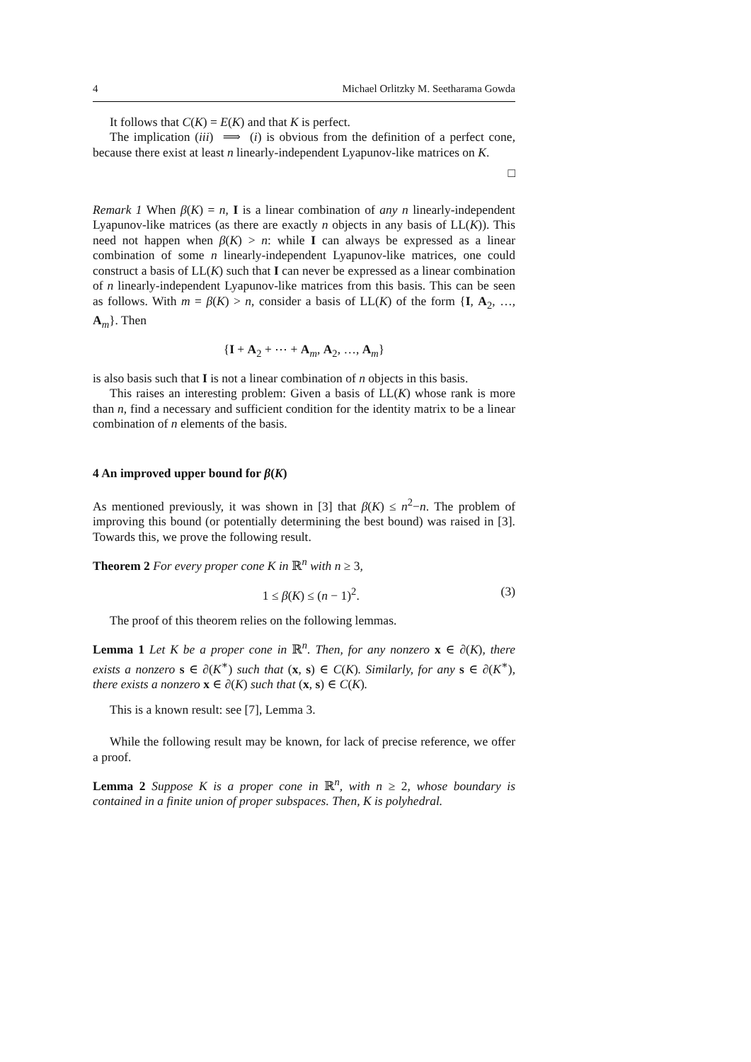4 Michael Orlitzky M. Seetharama Gowda
It follows that C(K) = E(K) and that K is perfect.
The implication (iii) ⟹ (i) is obvious from the definition of a perfect cone, because there exist at least n linearly-independent Lyapunov-like matrices on K.
□
Remark 1 When β(K) = n, I is a linear combination of any n linearly-independent Lyapunov-like matrices (as there are exactly n objects in any basis of LL(K)). This need not happen when β(K) > n: while I can always be expressed as a linear combination of some n linearly-independent Lyapunov-like matrices, one could construct a basis of LL(K) such that I can never be expressed as a linear combination of n linearly-independent Lyapunov-like matrices from this basis. This can be seen as follows. With m = β(K) > n, consider a basis of LL(K) of the form {I, A<sub>2</sub>, …, A<sub>m</sub>}. Then
{I + A<sub>2</sub> + ⋯ + A<sub>m</sub>, A<sub>2</sub>, …, A<sub>m</sub>}
is also basis such that I is not a linear combination of n objects in this basis.
This raises an interesting problem: Given a basis of LL(K) whose rank is more than n, find a necessary and sufficient condition for the identity matrix to be a linear combination of n elements of the basis.
4 An improved upper bound for β(K)
As mentioned previously, it was shown in [3] that β(K) ≤ n<sup>2</sup>−n. The problem of improving this bound (or potentially determining the best bound) was raised in [3]. Towards this, we prove the following result.
Theorem 2 For every proper cone K in ℝ<sup>n</sup> with n ≥ 3,
1 ≤ β(K) ≤ (n − 1)<sup>2</sup>. (3)
The proof of this theorem relies on the following lemmas.
Lemma 1 Let K be a proper cone in ℝ<sup>n</sup>. Then, for any nonzero x ∈ ∂(K), there exists a nonzero s ∈ ∂(K<sup>∗</sup>) such that (x, s) ∈ C(K). Similarly, for any s ∈ ∂(K<sup>∗</sup>), there exists a nonzero x ∈ ∂(K) such that (x, s) ∈ C(K).
This is a known result: see [7], Lemma 3.
While the following result may be known, for lack of precise reference, we offer a proof.
Lemma 2 Suppose K is a proper cone in ℝ<sup>n</sup>, with n ≥ 2, whose boundary is contained in a finite union of proper subspaces. Then, K is polyhedral.